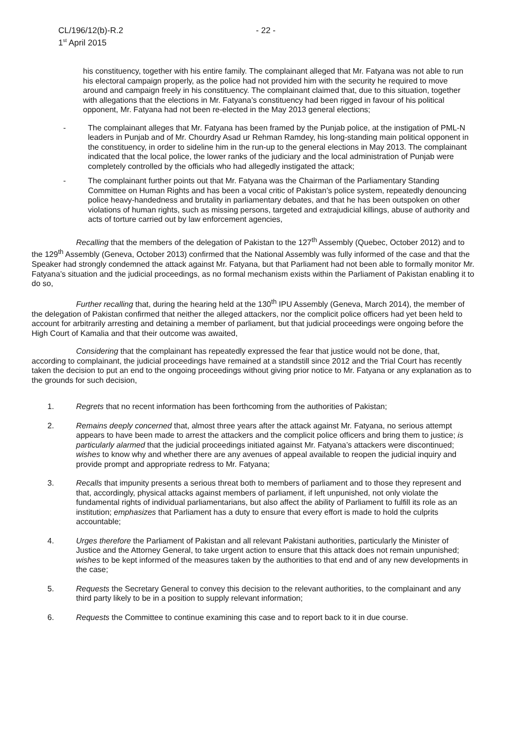CL/196/12(b)-R.2 - 22 -
1<sup>st</sup> April 2015
his constituency, together with his entire family. The complainant alleged that Mr. Fatyana was not able to run his electoral campaign properly, as the police had not provided him with the security he required to move around and campaign freely in his constituency. The complainant claimed that, due to this situation, together with allegations that the elections in Mr. Fatyana’s constituency had been rigged in favour of his political opponent, Mr. Fatyana had not been re-elected in the May 2013 general elections;
- The complainant alleges that Mr. Fatyana has been framed by the Punjab police, at the instigation of PML-N leaders in Punjab and of Mr. Chourdry Asad ur Rehman Ramdey, his long-standing main political opponent in the constituency, in order to sideline him in the run-up to the general elections in May 2013. The complainant indicated that the local police, the lower ranks of the judiciary and the local administration of Punjab were completely controlled by the officials who had allegedly instigated the attack;
- The complainant further points out that Mr. Fatyana was the Chairman of the Parliamentary Standing Committee on Human Rights and has been a vocal critic of Pakistan’s police system, repeatedly denouncing police heavy-handedness and brutality in parliamentary debates, and that he has been outspoken on other violations of human rights, such as missing persons, targeted and extrajudicial killings, abuse of authority and acts of torture carried out by law enforcement agencies,
Recalling that the members of the delegation of Pakistan to the 127<sup>th</sup> Assembly (Quebec, October 2012) and to the 129<sup>th</sup> Assembly (Geneva, October 2013) confirmed that the National Assembly was fully informed of the case and that the Speaker had strongly condemned the attack against Mr. Fatyana, but that Parliament had not been able to formally monitor Mr. Fatyana’s situation and the judicial proceedings, as no formal mechanism exists within the Parliament of Pakistan enabling it to do so,
Further recalling that, during the hearing held at the 130<sup>th</sup> IPU Assembly (Geneva, March 2014), the member of the delegation of Pakistan confirmed that neither the alleged attackers, nor the complicit police officers had yet been held to account for arbitrarily arresting and detaining a member of parliament, but that judicial proceedings were ongoing before the High Court of Kamalia and that their outcome was awaited,
Considering that the complainant has repeatedly expressed the fear that justice would not be done, that, according to complainant, the judicial proceedings have remained at a standstill since 2012 and the Trial Court has recently taken the decision to put an end to the ongoing proceedings without giving prior notice to Mr. Fatyana or any explanation as to the grounds for such decision,
1. Regrets that no recent information has been forthcoming from the authorities of Pakistan;
2. Remains deeply concerned that, almost three years after the attack against Mr. Fatyana, no serious attempt appears to have been made to arrest the attackers and the complicit police officers and bring them to justice; is particularly alarmed that the judicial proceedings initiated against Mr. Fatyana’s attackers were discontinued; wishes to know why and whether there are any avenues of appeal available to reopen the judicial inquiry and provide prompt and appropriate redress to Mr. Fatyana;
3. Recalls that impunity presents a serious threat both to members of parliament and to those they represent and that, accordingly, physical attacks against members of parliament, if left unpunished, not only violate the fundamental rights of individual parliamentarians, but also affect the ability of Parliament to fulfill its role as an institution; emphasizes that Parliament has a duty to ensure that every effort is made to hold the culprits accountable;
4. Urges therefore the Parliament of Pakistan and all relevant Pakistani authorities, particularly the Minister of Justice and the Attorney General, to take urgent action to ensure that this attack does not remain unpunished; wishes to be kept informed of the measures taken by the authorities to that end and of any new developments in the case;
5. Requests the Secretary General to convey this decision to the relevant authorities, to the complainant and any third party likely to be in a position to supply relevant information;
6. Requests the Committee to continue examining this case and to report back to it in due course.